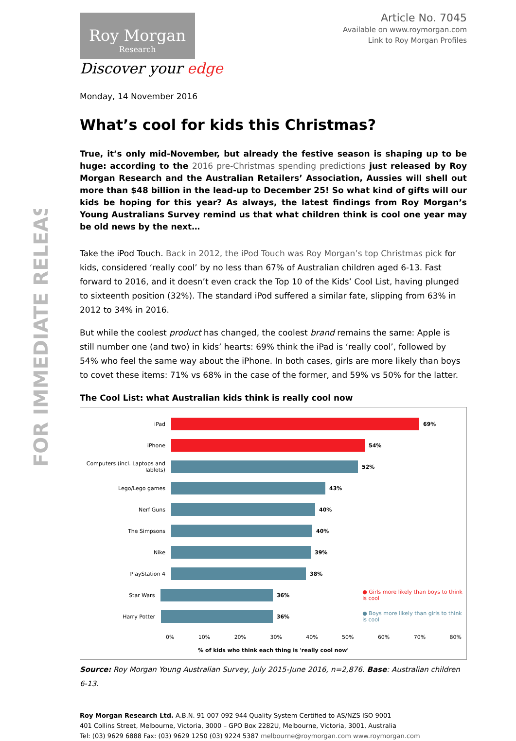FOR IMMEDIATE RELEASE
Article No. 7045
Available on www.roymorgan.com
Link to Roy Morgan Profiles
Roy Morgan
Research
Discover your edge
Monday, 14 November 2016
What’s cool for kids this Christmas?
True, it’s only mid-November, but already the festive season is shaping up to be huge: according to the 2016 pre-Christmas spending predictions just released by Roy Morgan Research and the Australian Retailers’ Association, Aussies will shell out more than $48 billion in the lead-up to December 25! So what kind of gifts will our kids be hoping for this year? As always, the latest findings from Roy Morgan’s Young Australians Survey remind us that what children think is cool one year may be old news by the next…
Take the iPod Touch. Back in 2012, the iPod Touch was Roy Morgan’s top Christmas pick for kids, considered ‘really cool’ by no less than 67% of Australian children aged 6-13. Fast forward to 2016, and it doesn’t even crack the Top 10 of the Kids’ Cool List, having plunged to sixteenth position (32%). The standard iPod suffered a similar fate, slipping from 63% in 2012 to 34% in 2016.
But while the coolest product has changed, the coolest brand remains the same: Apple is still number one (and two) in kids’ hearts: 69% think the iPad is ‘really cool’, followed by 54% who feel the same way about the iPhone. In both cases, girls are more likely than boys to covet these items: 71% vs 68% in the case of the former, and 59% vs 50% for the latter.
The Cool List: what Australian kids think is really cool now
iPad 69%
iPhone 54%
Computers (incl. Laptops and Tablets)
52%
Lego/Lego games 43%
Nerf Guns 40%
The Simpsons 40%
Nike 39%
PlayStation 4 38%
Star Wars 36% ● Girls more likely than boys to think is cool
Harry Potter 36% ● Boys more likely than girls to think is cool
0% 10% 20% 30% 40% 50% 60% 70% 80%
% of kids who think each thing is 'really cool now'
Source: Roy Morgan Young Australian Survey, July 2015-June 2016, n=2,876. Base: Australian children 6-13.
Roy Morgan Research Ltd. A.B.N. 91 007 092 944 Quality System Certified to AS/NZS ISO 9001
401 Collins Street, Melbourne, Victoria, 3000 – GPO Box 2282U, Melbourne, Victoria, 3001, Australia
Tel: (03) 9629 6888 Fax: (03) 9629 1250 (03) 9224 5387 melbourne@roymorgan.com www.roymorgan.com